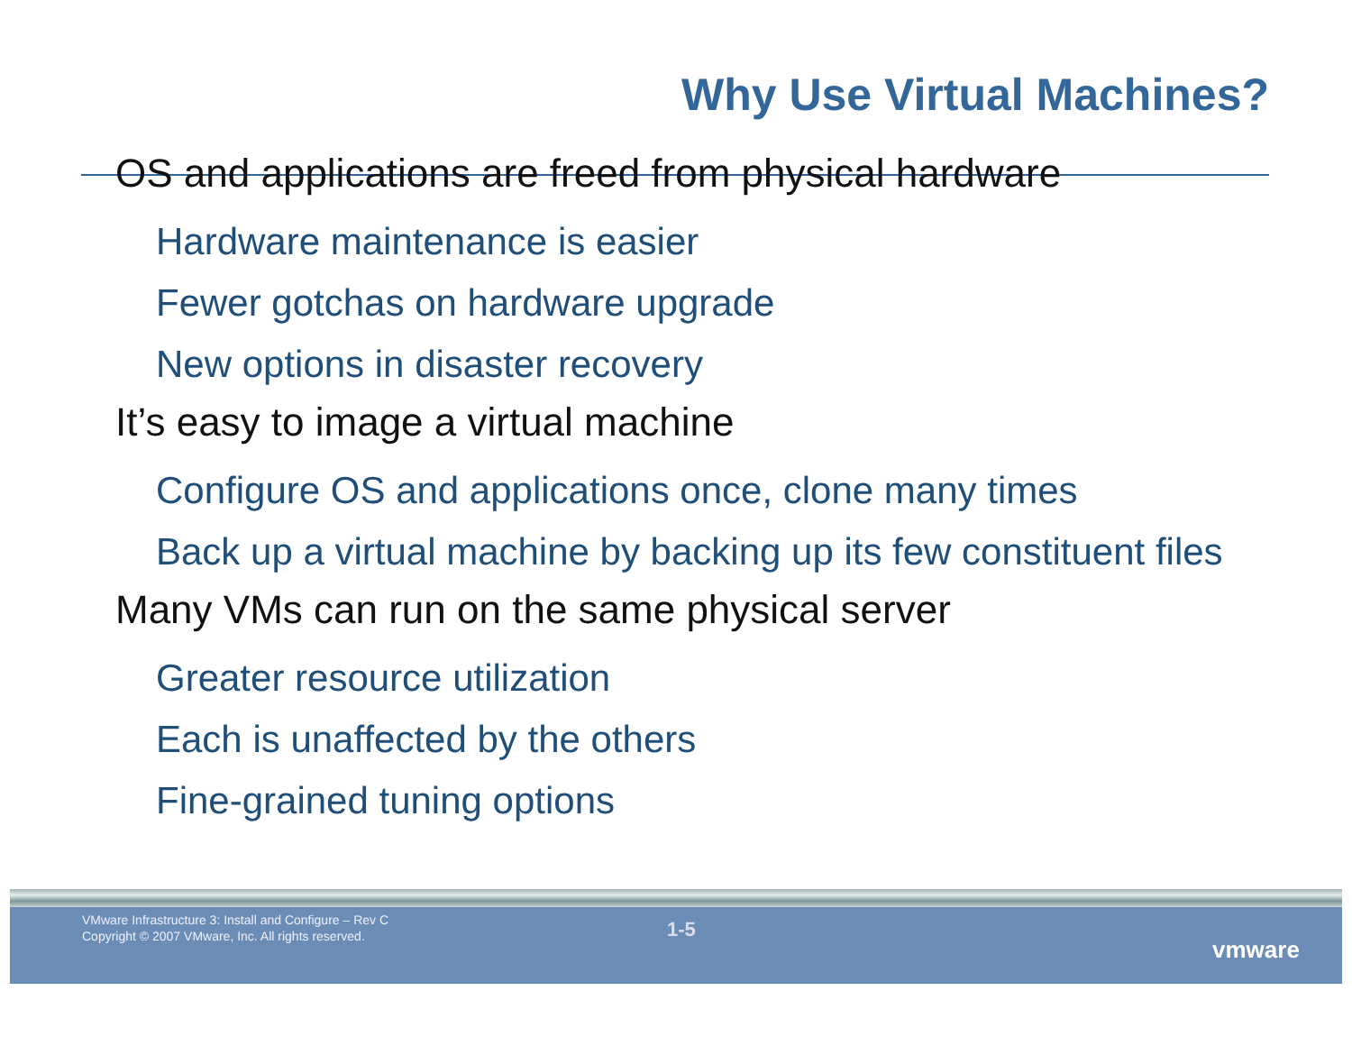Why Use Virtual Machines?
OS and applications are freed from physical hardware
Hardware maintenance is easier
Fewer gotchas on hardware upgrade
New options in disaster recovery
It’s easy to image a virtual machine
Configure OS and applications once, clone many times
Back up a virtual machine by backing up its few constituent files
Many VMs can run on the same physical server
Greater resource utilization
Each is unaffected by the others
Fine-grained tuning options
VMware Infrastructure 3: Install and Configure – Rev C
Copyright © 2007 VMware, Inc. All rights reserved.
1-5
vmware